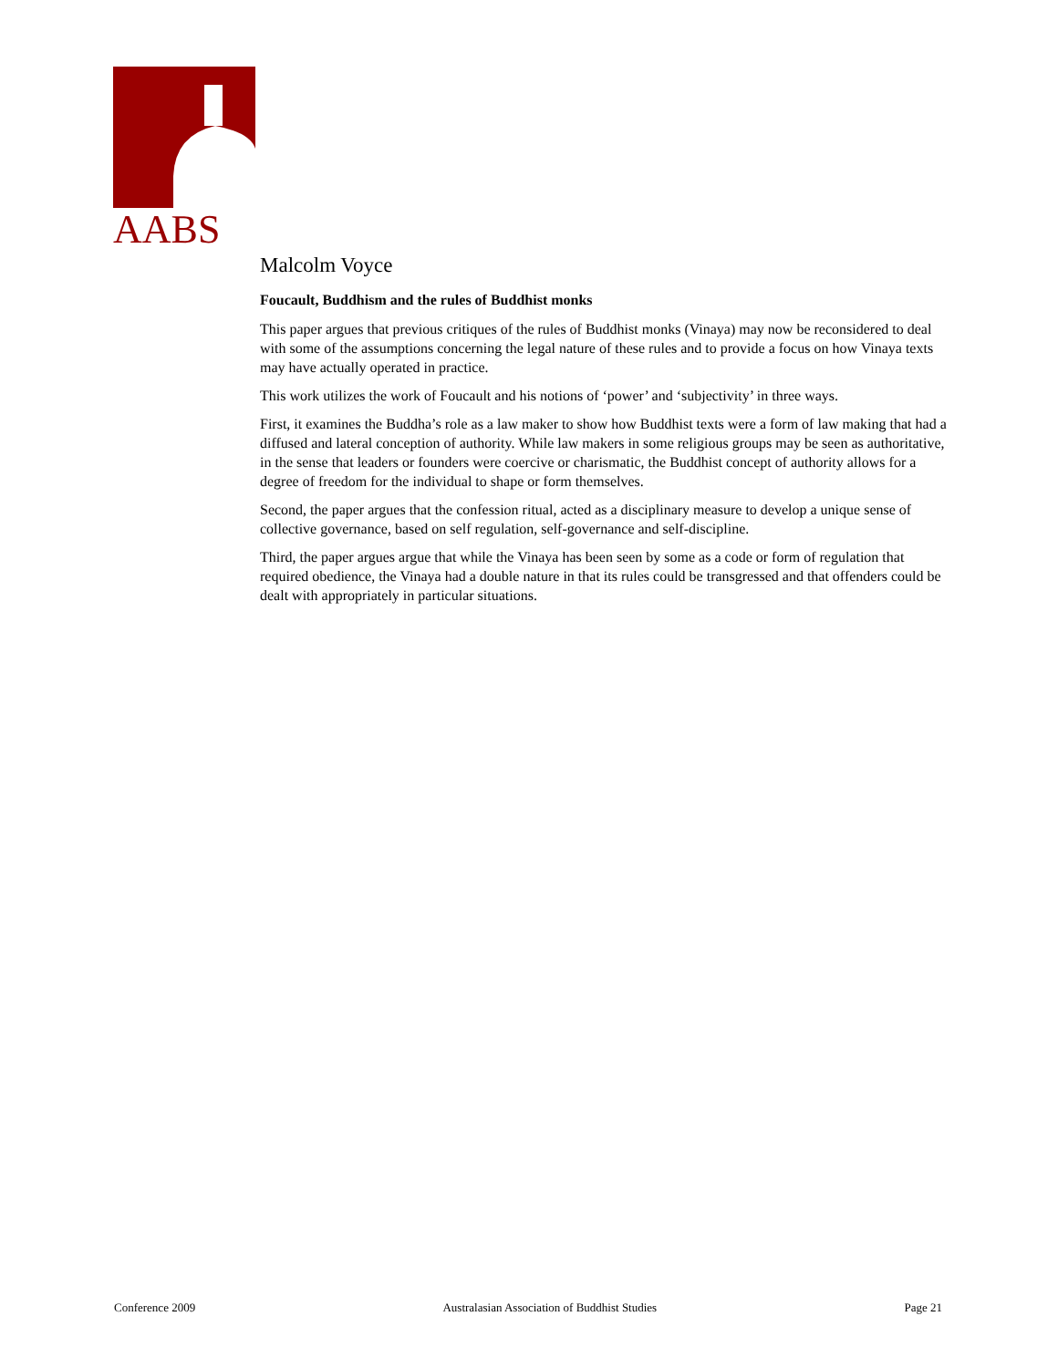AABS
Malcolm Voyce
Foucault, Buddhism and the rules of Buddhist monks
This paper argues that previous critiques of the rules of Buddhist monks (Vinaya) may now be reconsidered to deal with some of the assumptions concerning the legal nature of these rules and to provide a focus on how Vinaya texts may have actually operated in practice.
This work utilizes the work of Foucault and his notions of ‘power’ and ‘subjectivity’ in three ways.
First, it examines the Buddha’s role as a law maker to show how Buddhist texts were a form of law making that had a diffused and lateral conception of authority. While law makers in some religious groups may be seen as authoritative, in the sense that leaders or founders were coercive or charismatic, the Buddhist concept of authority allows for a degree of freedom for the individual to shape or form themselves.
Second, the paper argues that the confession ritual, acted as a disciplinary measure to develop a unique sense of collective governance, based on self regulation, self-governance and self-discipline.
Third, the paper argues argue that while the Vinaya has been seen by some as a code or form of regulation that required obedience, the Vinaya had a double nature in that its rules could be transgressed and that offenders could be dealt with appropriately in particular situations.
Conference 2009 Australasian Association of Buddhist Studies Page 21